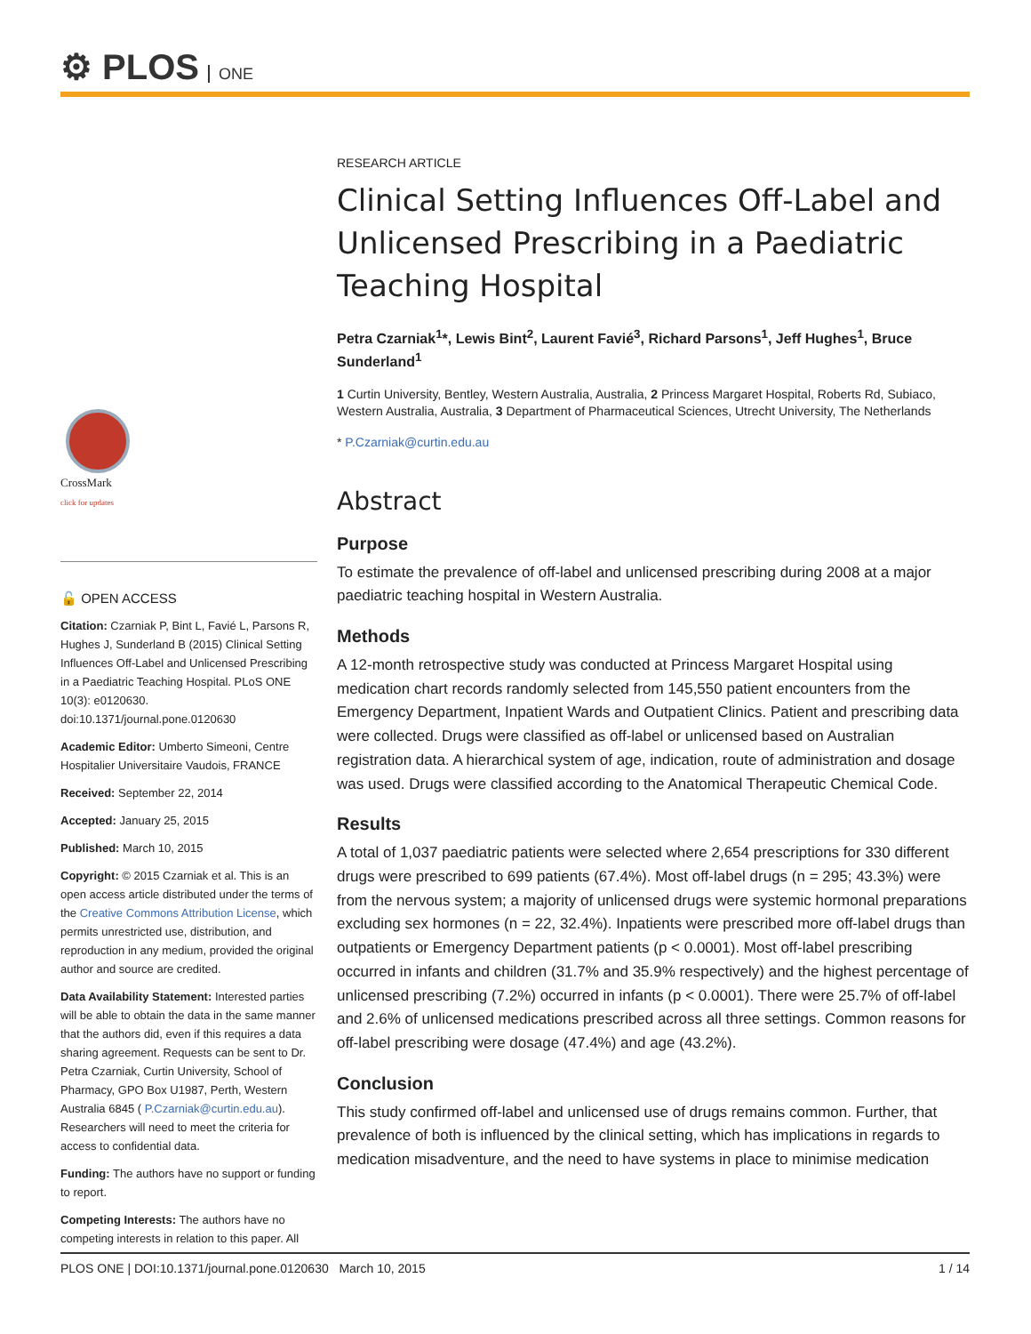⚙ PLOS ONE
CrossMark
click for updates
🔓 OPEN ACCESS
Citation: Czarniak P, Bint L, Favié L, Parsons R, Hughes J, Sunderland B (2015) Clinical Setting Influences Off-Label and Unlicensed Prescribing in a Paediatric Teaching Hospital. PLoS ONE 10(3): e0120630. doi:10.1371/journal.pone.0120630
Academic Editor: Umberto Simeoni, Centre Hospitalier Universitaire Vaudois, FRANCE
Received: September 22, 2014
Accepted: January 25, 2015
Published: March 10, 2015
Copyright: © 2015 Czarniak et al. This is an open access article distributed under the terms of the Creative Commons Attribution License, which permits unrestricted use, distribution, and reproduction in any medium, provided the original author and source are credited.
Data Availability Statement: Interested parties will be able to obtain the data in the same manner that the authors did, even if this requires a data sharing agreement. Requests can be sent to Dr. Petra Czarniak, Curtin University, School of Pharmacy, GPO Box U1987, Perth, Western Australia 6845 ( P.Czarniak@curtin.edu.au). Researchers will need to meet the criteria for access to confidential data.
Funding: The authors have no support or funding to report.
Competing Interests: The authors have no competing interests in relation to this paper. All
RESEARCH ARTICLE
Clinical Setting Influences Off-Label and Unlicensed Prescribing in a Paediatric Teaching Hospital
Petra Czarniak<sup>1</sup>*, Lewis Bint<sup>2</sup>, Laurent Favié<sup>3</sup>, Richard Parsons<sup>1</sup>, Jeff Hughes<sup>1</sup>, Bruce Sunderland<sup>1</sup>
1 Curtin University, Bentley, Western Australia, Australia, 2 Princess Margaret Hospital, Roberts Rd, Subiaco, Western Australia, Australia, 3 Department of Pharmaceutical Sciences, Utrecht University, The Netherlands
* P.Czarniak@curtin.edu.au
Abstract
Purpose
To estimate the prevalence of off-label and unlicensed prescribing during 2008 at a major paediatric teaching hospital in Western Australia.
Methods
A 12-month retrospective study was conducted at Princess Margaret Hospital using medication chart records randomly selected from 145,550 patient encounters from the Emergency Department, Inpatient Wards and Outpatient Clinics. Patient and prescribing data were collected. Drugs were classified as off-label or unlicensed based on Australian registration data. A hierarchical system of age, indication, route of administration and dosage was used. Drugs were classified according to the Anatomical Therapeutic Chemical Code.
Results
A total of 1,037 paediatric patients were selected where 2,654 prescriptions for 330 different drugs were prescribed to 699 patients (67.4%). Most off-label drugs (n = 295; 43.3%) were from the nervous system; a majority of unlicensed drugs were systemic hormonal preparations excluding sex hormones (n = 22, 32.4%). Inpatients were prescribed more off-label drugs than outpatients or Emergency Department patients (p < 0.0001). Most off-label prescribing occurred in infants and children (31.7% and 35.9% respectively) and the highest percentage of unlicensed prescribing (7.2%) occurred in infants (p < 0.0001). There were 25.7% of off-label and 2.6% of unlicensed medications prescribed across all three settings. Common reasons for off-label prescribing were dosage (47.4%) and age (43.2%).
Conclusion
This study confirmed off-label and unlicensed use of drugs remains common. Further, that prevalence of both is influenced by the clinical setting, which has implications in regards to medication misadventure, and the need to have systems in place to minimise medication
PLOS ONE | DOI:10.1371/journal.pone.0120630 March 10, 2015 1 / 14